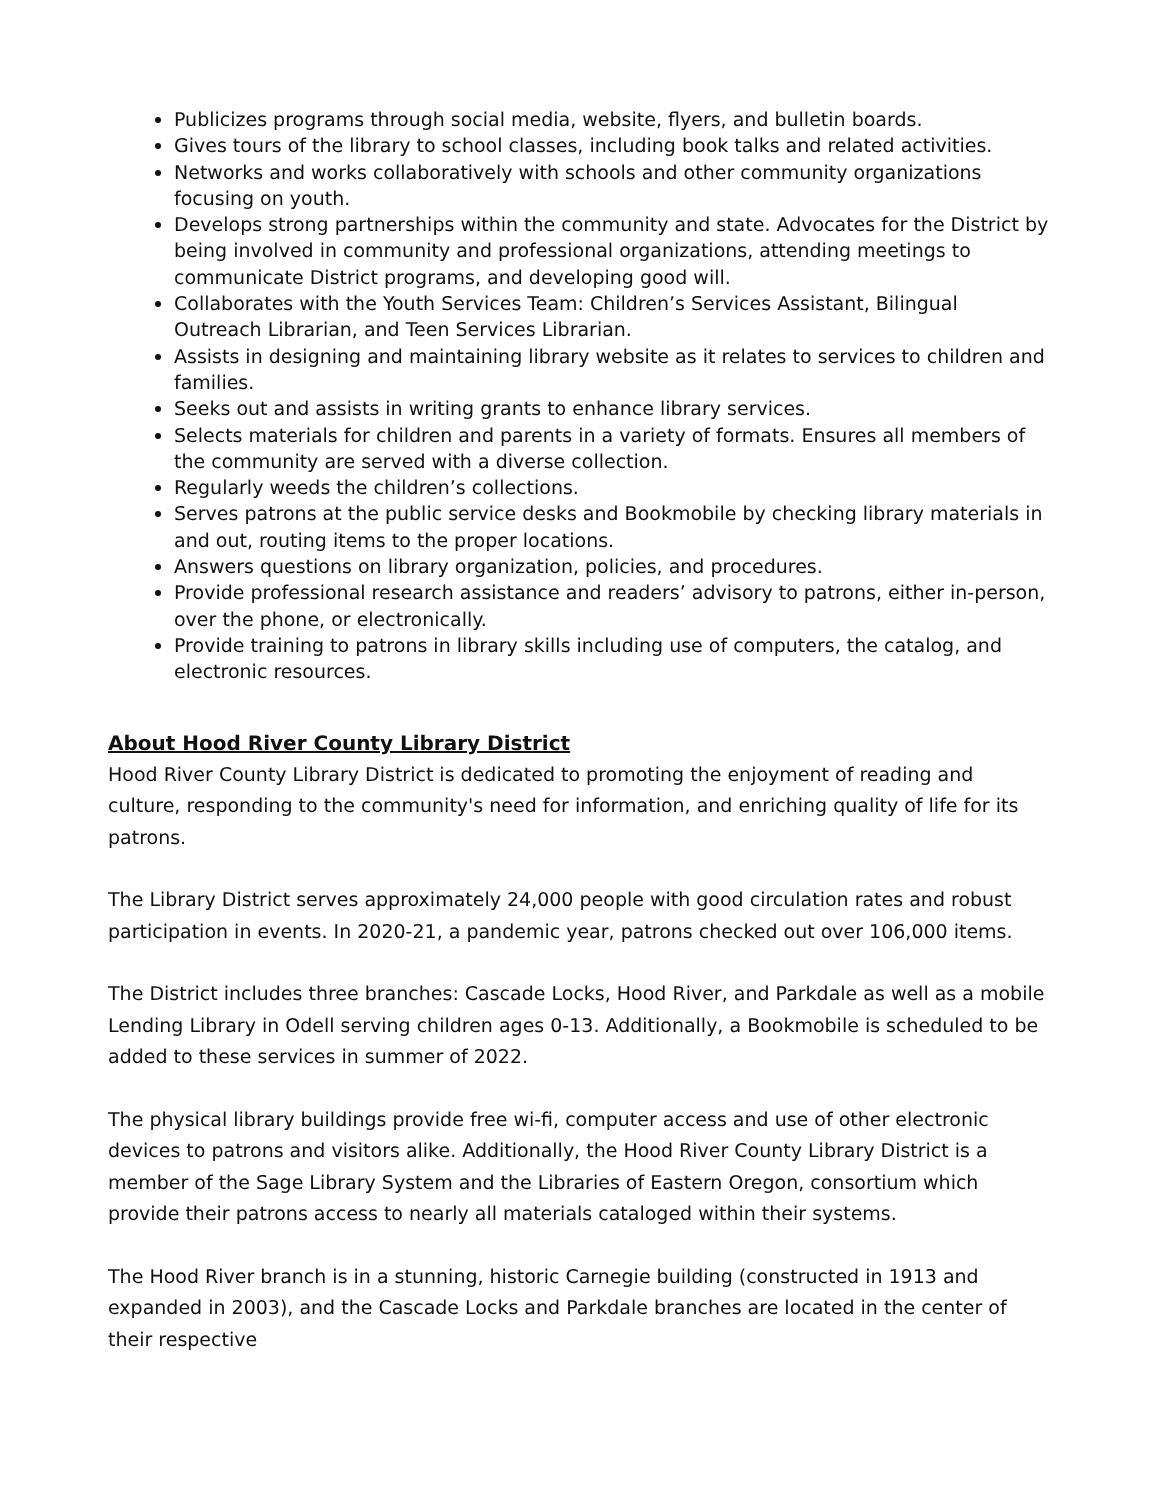Publicizes programs through social media, website, flyers, and bulletin boards.
Gives tours of the library to school classes, including book talks and related activities.
Networks and works collaboratively with schools and other community organizations focusing on youth.
Develops strong partnerships within the community and state. Advocates for the District by being involved in community and professional organizations, attending meetings to communicate District programs, and developing good will.
Collaborates with the Youth Services Team: Children’s Services Assistant, Bilingual Outreach Librarian, and Teen Services Librarian.
Assists in designing and maintaining library website as it relates to services to children and families.
Seeks out and assists in writing grants to enhance library services.
Selects materials for children and parents in a variety of formats. Ensures all members of the community are served with a diverse collection.
Regularly weeds the children’s collections.
Serves patrons at the public service desks and Bookmobile by checking library materials in and out, routing items to the proper locations.
Answers questions on library organization, policies, and procedures.
Provide professional research assistance and readers’ advisory to patrons, either in-person, over the phone, or electronically.
Provide training to patrons in library skills including use of computers, the catalog, and electronic resources.
About Hood River County Library District
Hood River County Library District is dedicated to promoting the enjoyment of reading and culture, responding to the community's need for information, and enriching quality of life for its patrons.
The Library District serves approximately 24,000 people with good circulation rates and robust participation in events. In 2020-21, a pandemic year, patrons checked out over 106,000 items.
The District includes three branches: Cascade Locks, Hood River, and Parkdale as well as a mobile Lending Library in Odell serving children ages 0-13. Additionally, a Bookmobile is scheduled to be added to these services in summer of 2022.
The physical library buildings provide free wi-fi, computer access and use of other electronic devices to patrons and visitors alike. Additionally, the Hood River County Library District is a member of the Sage Library System and the Libraries of Eastern Oregon, consortium which provide their patrons access to nearly all materials cataloged within their systems.
The Hood River branch is in a stunning, historic Carnegie building (constructed in 1913 and expanded in 2003), and the Cascade Locks and Parkdale branches are located in the center of their respective